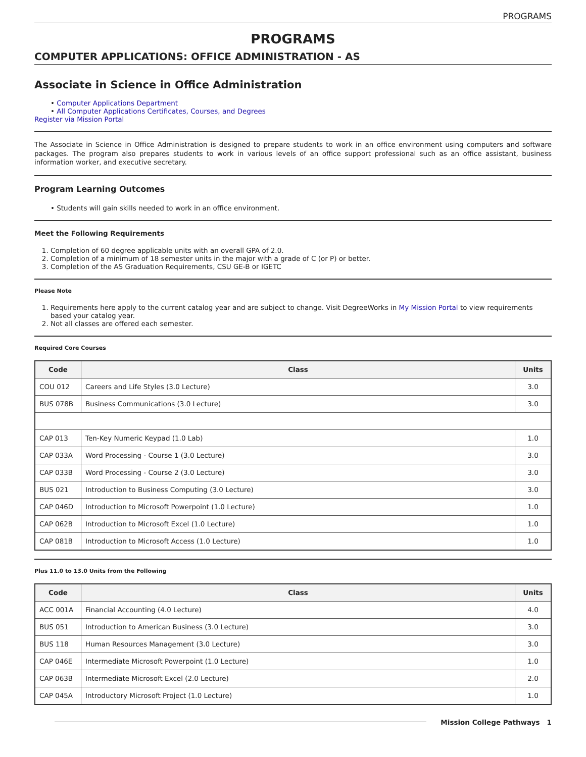PROGRAMS
PROGRAMS
COMPUTER APPLICATIONS: OFFICE ADMINISTRATION - AS
Associate in Science in Office Administration
• Computer Applications Department
• All Computer Applications Certificates, Courses, and Degrees
Register via Mission Portal
The Associate in Science in Office Administration is designed to prepare students to work in an office environment using computers and software packages. The program also prepares students to work in various levels of an office support professional such as an office assistant, business information worker, and executive secretary.
Program Learning Outcomes
• Students will gain skills needed to work in an office environment.
Meet the Following Requirements
1. Completion of 60 degree applicable units with an overall GPA of 2.0.
2. Completion of a minimum of 18 semester units in the major with a grade of C (or P) or better.
3. Completion of the AS Graduation Requirements, CSU GE-B or IGETC
Please Note
1. Requirements here apply to the current catalog year and are subject to change. Visit DegreeWorks in My Mission Portal to view requirements based your catalog year.
2. Not all classes are offered each semester.
Required Core Courses
| Code | Class | Units |
| --- | --- | --- |
| COU 012 | Careers and Life Styles (3.0 Lecture) | 3.0 |
| BUS 078B | Business Communications (3.0 Lecture) | 3.0 |
| CAP 013 | Ten-Key Numeric Keypad (1.0 Lab) | 1.0 |
| CAP 033A | Word Processing - Course 1 (3.0 Lecture) | 3.0 |
| CAP 033B | Word Processing - Course 2 (3.0 Lecture) | 3.0 |
| BUS 021 | Introduction to Business Computing (3.0 Lecture) | 3.0 |
| CAP 046D | Introduction to Microsoft Powerpoint (1.0 Lecture) | 1.0 |
| CAP 062B | Introduction to Microsoft Excel (1.0 Lecture) | 1.0 |
| CAP 081B | Introduction to Microsoft Access (1.0 Lecture) | 1.0 |
Plus 11.0 to 13.0 Units from the Following
| Code | Class | Units |
| --- | --- | --- |
| ACC 001A | Financial Accounting (4.0 Lecture) | 4.0 |
| BUS 051 | Introduction to American Business (3.0 Lecture) | 3.0 |
| BUS 118 | Human Resources Management (3.0 Lecture) | 3.0 |
| CAP 046E | Intermediate Microsoft Powerpoint (1.0 Lecture) | 1.0 |
| CAP 063B | Intermediate Microsoft Excel (2.0 Lecture) | 2.0 |
| CAP 045A | Introductory Microsoft Project (1.0 Lecture) | 1.0 |
Mission College Pathways 1